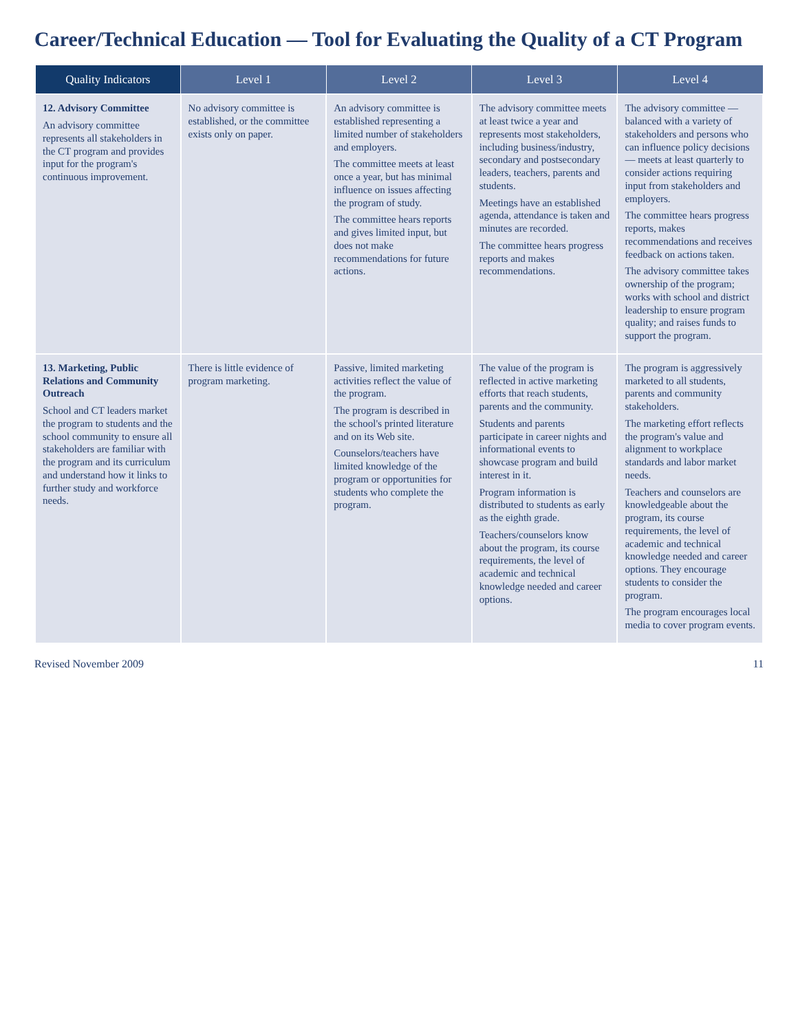Career/Technical Education — Tool for Evaluating the Quality of a CT Program
| Quality Indicators | Level 1 | Level 2 | Level 3 | Level 4 |
| --- | --- | --- | --- | --- |
| 12. Advisory Committee An advisory committee represents all stakeholders in the CT program and provides input for the program's continuous improvement. | No advisory committee is established, or the committee exists only on paper. | An advisory committee is established representing a limited number of stakeholders and employers. The committee meets at least once a year, but has minimal influence on issues affecting the program of study. The committee hears reports and gives limited input, but does not make recommendations for future actions. | The advisory committee meets at least twice a year and represents most stakeholders, including business/industry, secondary and postsecondary leaders, teachers, parents and students. Meetings have an established agenda, attendance is taken and minutes are recorded. The committee hears progress reports and makes recommendations. | The advisory committee — balanced with a variety of stakeholders and persons who can influence policy decisions — meets at least quarterly to consider actions requiring input from stakeholders and employers. The committee hears progress reports, makes recommendations and receives feedback on actions taken. The advisory committee takes ownership of the program; works with school and district leadership to ensure program quality; and raises funds to support the program. |
| 13. Marketing, Public Relations and Community Outreach School and CT leaders market the program to students and the school community to ensure all stakeholders are familiar with the program and its curriculum and understand how it links to further study and workforce needs. | There is little evidence of program marketing. | Passive, limited marketing activities reflect the value of the program. The program is described in the school's printed literature and on its Web site. Counselors/teachers have limited knowledge of the program or opportunities for students who complete the program. | The value of the program is reflected in active marketing efforts that reach students, parents and the community. Students and parents participate in career nights and informational events to showcase program and build interest in it. Program information is distributed to students as early as the eighth grade. Teachers/counselors know about the program, its course requirements, the level of academic and technical knowledge needed and career options. | The program is aggressively marketed to all students, parents and community stakeholders. The marketing effort reflects the program's value and alignment to workplace standards and labor market needs. Teachers and counselors are knowledgeable about the program, its course requirements, the level of academic and technical knowledge needed and career options. They encourage students to consider the program. The program encourages local media to cover program events. |
Revised November 2009 11